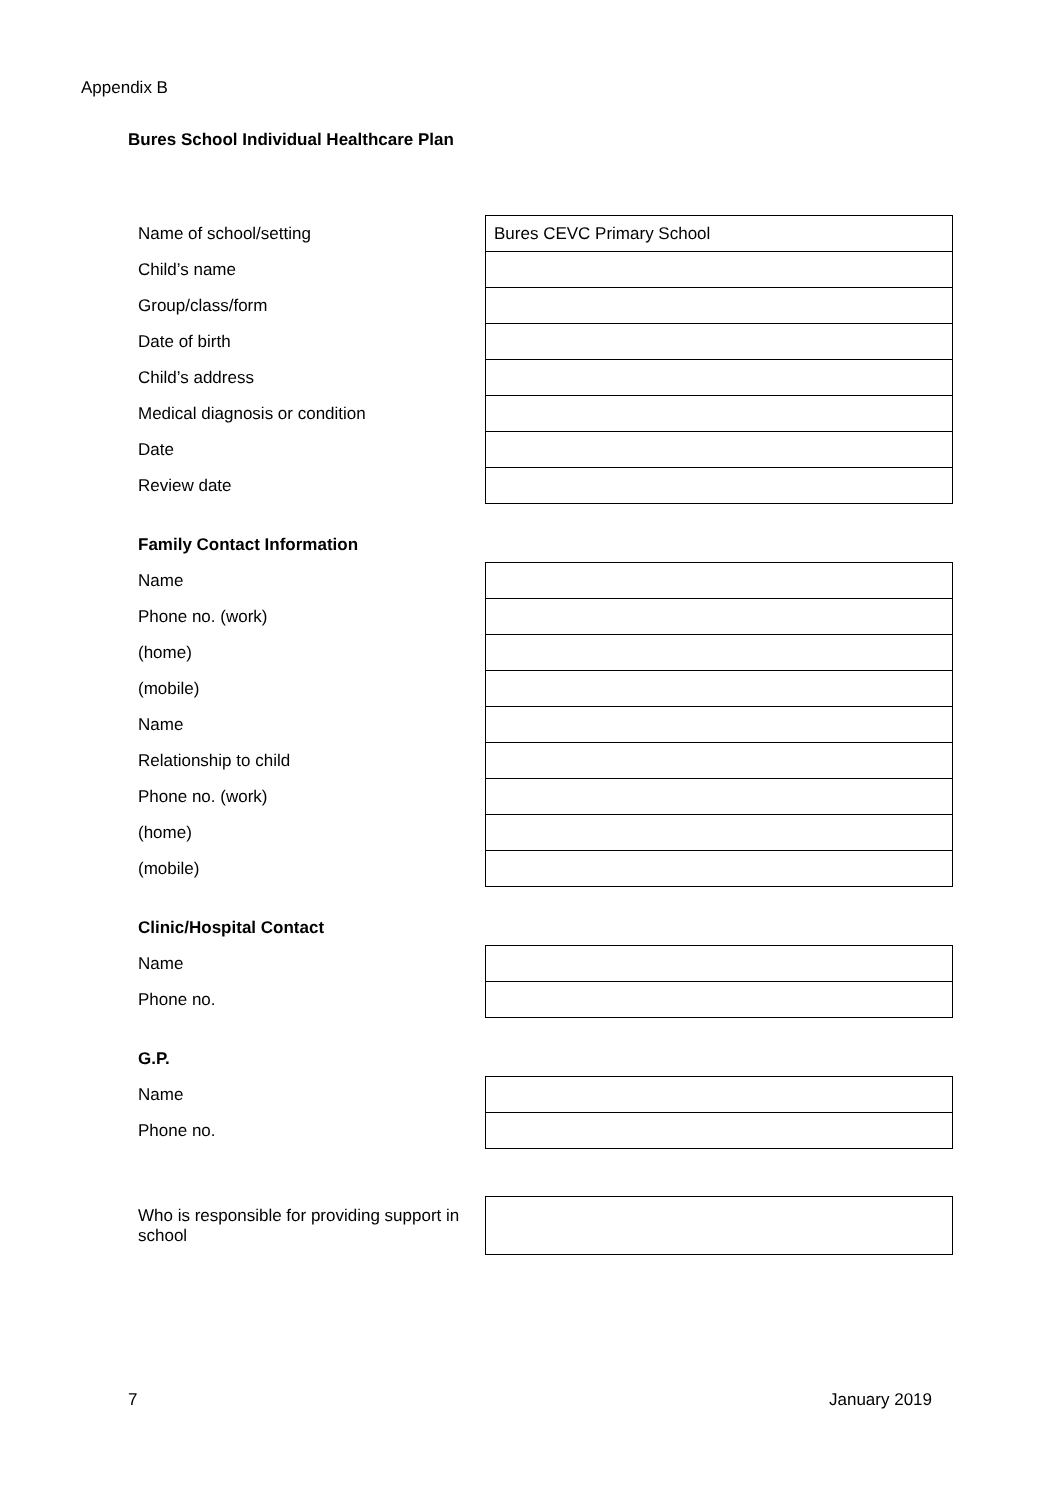Appendix B
Bures School Individual Healthcare Plan
| Name of school/setting | Bures CEVC Primary School |
| Child’s name | |
| Group/class/form | |
| Date of birth | |
| Child’s address | |
| Medical diagnosis or condition | |
| Date | |
| Review date | |
Family Contact Information
| Name | |
| Phone no. (work) | |
| (home) | |
| (mobile) | |
| Name | |
| Relationship to child | |
| Phone no. (work) | |
| (home) | |
| (mobile) | |
Clinic/Hospital Contact
| Name | |
| Phone no. | |
G.P.
| Name | |
| Phone no. | |
| Who is responsible for providing support in school | |
7 January 2019